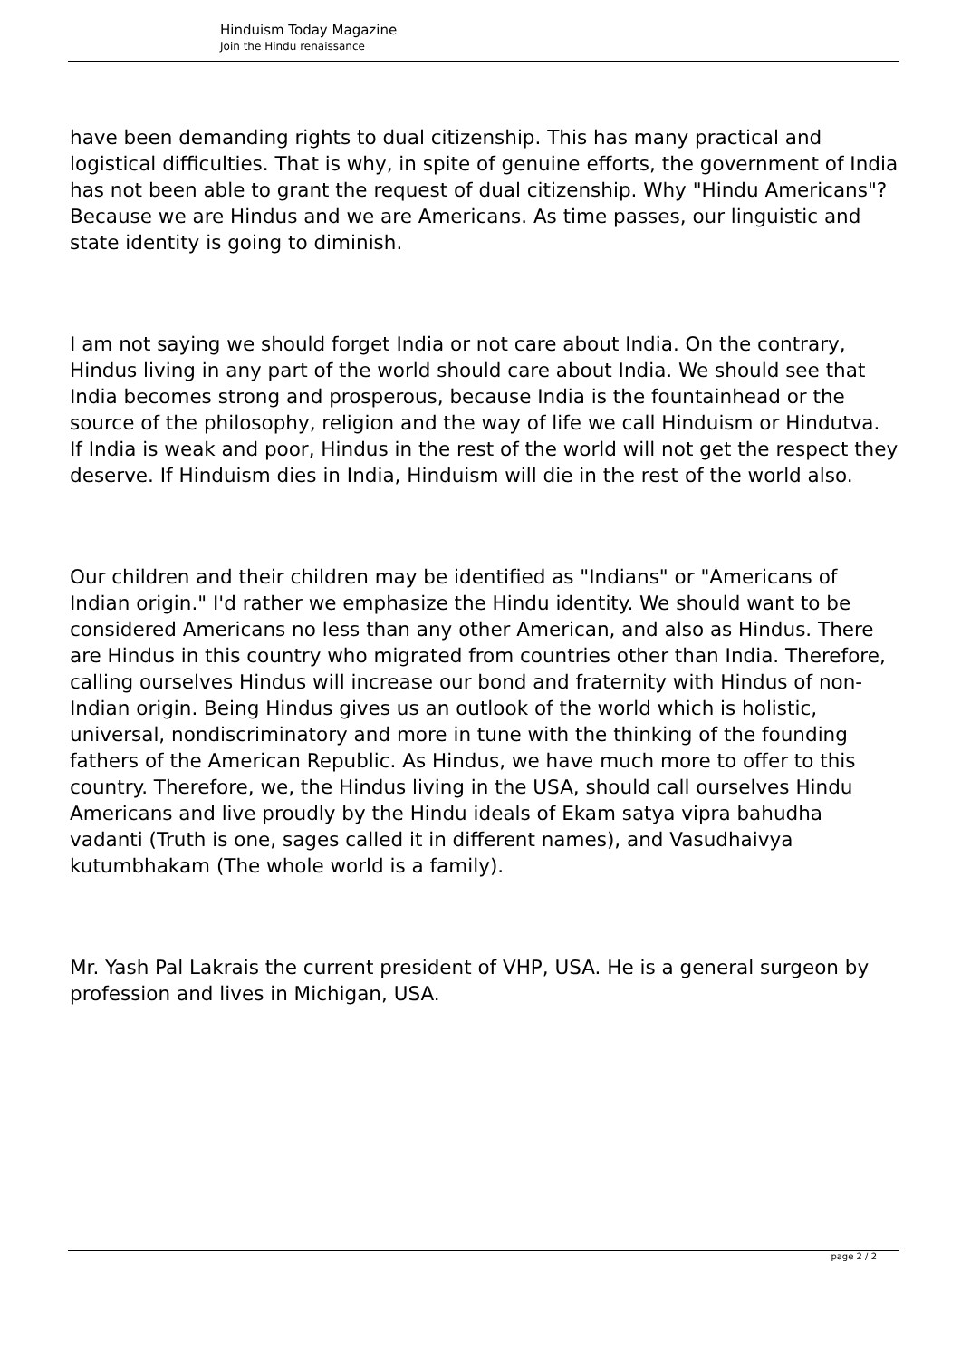Hinduism Today Magazine
Join the Hindu renaissance
have been demanding rights to dual citizenship. This has many practical and logistical difficulties. That is why, in spite of genuine efforts, the government of India has not been able to grant the request of dual citizenship. Why "Hindu Americans"? Because we are Hindus and we are Americans. As time passes, our linguistic and state identity is going to diminish.
I am not saying we should forget India or not care about India. On the contrary, Hindus living in any part of the world should care about India. We should see that India becomes strong and prosperous, because India is the fountainhead or the source of the philosophy, religion and the way of life we call Hinduism or Hindutva. If India is weak and poor, Hindus in the rest of the world will not get the respect they deserve. If Hinduism dies in India, Hinduism will die in the rest of the world also.
Our children and their children may be identified as "Indians" or "Americans of Indian origin." I'd rather we emphasize the Hindu identity. We should want to be considered Americans no less than any other American, and also as Hindus. There are Hindus in this country who migrated from countries other than India. Therefore, calling ourselves Hindus will increase our bond and fraternity with Hindus of non-Indian origin. Being Hindus gives us an outlook of the world which is holistic, universal, nondiscriminatory and more in tune with the thinking of the founding fathers of the American Republic. As Hindus, we have much more to offer to this country. Therefore, we, the Hindus living in the USA, should call ourselves Hindu Americans and live proudly by the Hindu ideals of Ekam satya vipra bahudha vadanti (Truth is one, sages called it in different names), and Vasudhaivya kutumbhakam (The whole world is a family).
Mr. Yash Pal Lakrais the current president of VHP, USA. He is a general surgeon by profession and lives in Michigan, USA.
page 2 / 2